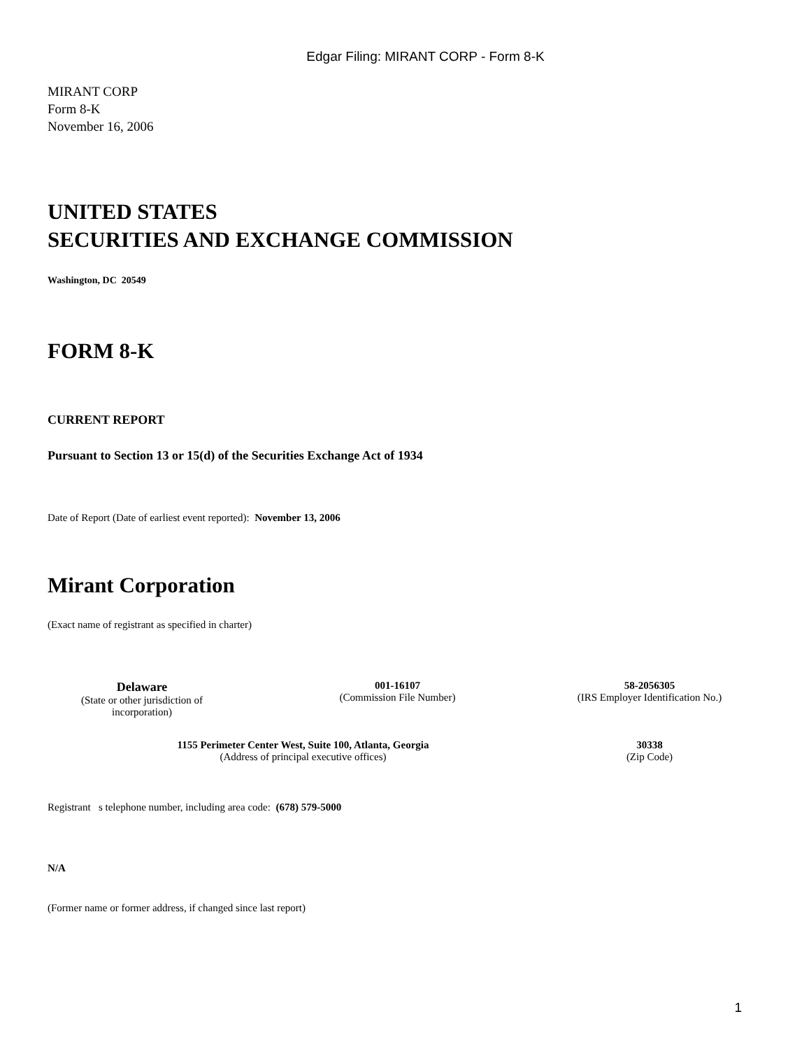Edgar Filing: MIRANT CORP - Form 8-K
MIRANT CORP
Form 8-K
November 16, 2006
UNITED STATES
SECURITIES AND EXCHANGE COMMISSION
Washington, DC 20549
FORM 8-K
CURRENT REPORT
Pursuant to Section 13 or 15(d) of the Securities Exchange Act of 1934
Date of Report (Date of earliest event reported): November 13, 2006
Mirant Corporation
(Exact name of registrant as specified in charter)
| Delaware (State or other jurisdiction of incorporation) | 001-16107 (Commission File Number) | 58-2056305 (IRS Employer Identification No.) |
| 1155 Perimeter Center West, Suite 100, Atlanta, Georgia (Address of principal executive offices) | | 30338 (Zip Code) |
Registrant s telephone number, including area code: (678) 579-5000
N/A
(Former name or former address, if changed since last report)
1